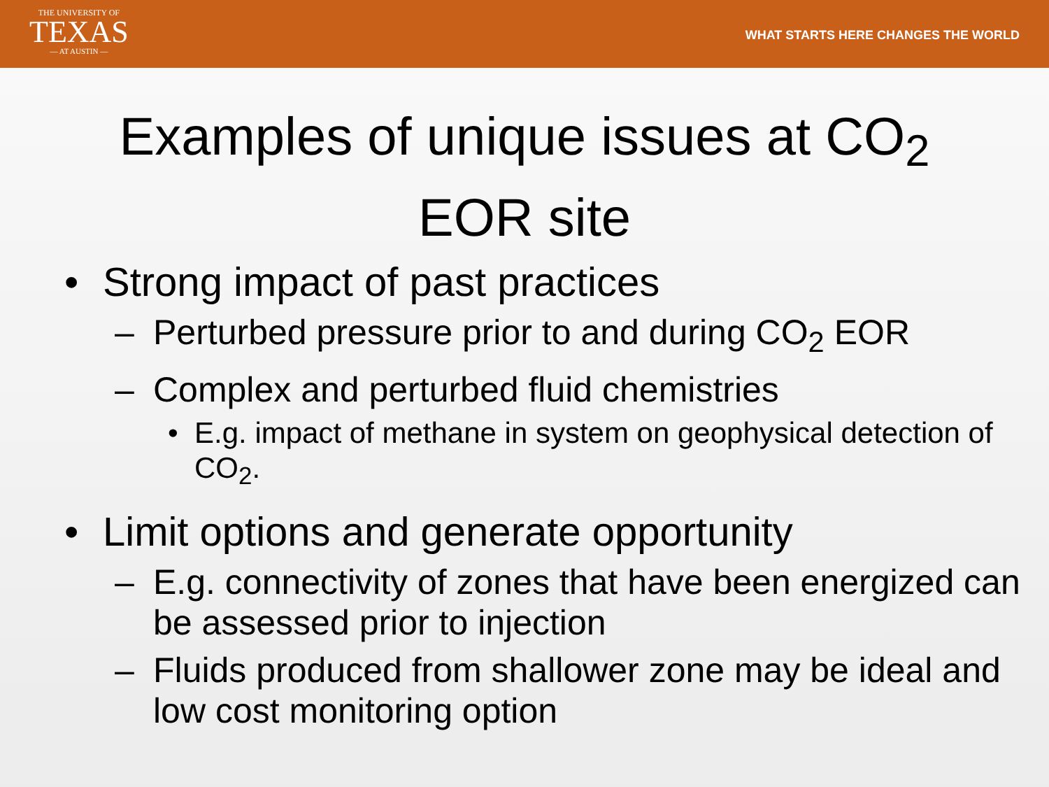THE UNIVERSITY OF
TEXAS
— AT AUSTIN —
WHAT STARTS HERE CHANGES THE WORLD
Examples of unique issues at CO<sub>2</sub>
EOR site
• Strong impact of past practices
– Perturbed pressure prior to and during CO<sub>2</sub> EOR
– Complex and perturbed fluid chemistries
• E.g. impact of methane in system on geophysical detection of CO<sub>2</sub>.
• Limit options and generate opportunity
– E.g. connectivity of zones that have been energized can be assessed prior to injection
– Fluids produced from shallower zone may be ideal and low cost monitoring option